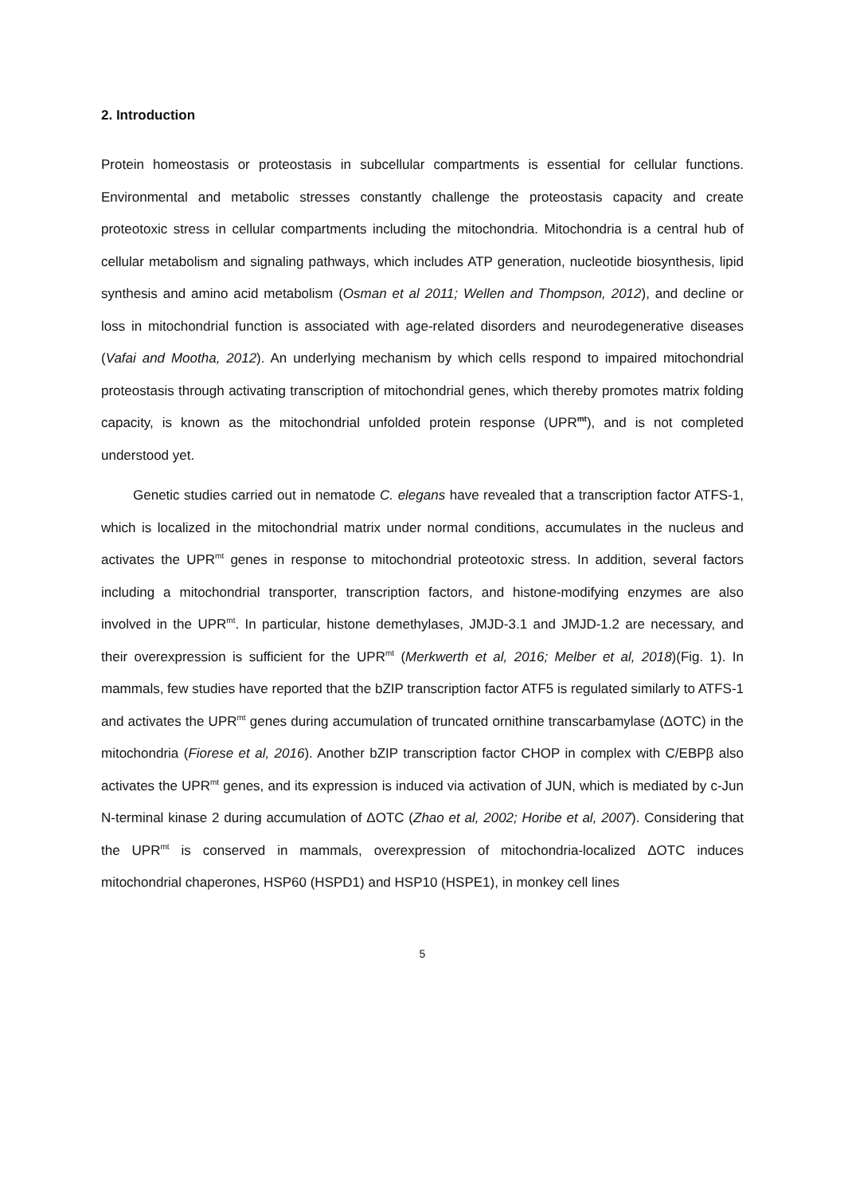2. Introduction
Protein homeostasis or proteostasis in subcellular compartments is essential for cellular functions. Environmental and metabolic stresses constantly challenge the proteostasis capacity and create proteotoxic stress in cellular compartments including the mitochondria. Mitochondria is a central hub of cellular metabolism and signaling pathways, which includes ATP generation, nucleotide biosynthesis, lipid synthesis and amino acid metabolism (Osman et al 2011; Wellen and Thompson, 2012), and decline or loss in mitochondrial function is associated with age-related disorders and neurodegenerative diseases (Vafai and Mootha, 2012). An underlying mechanism by which cells respond to impaired mitochondrial proteostasis through activating transcription of mitochondrial genes, which thereby promotes matrix folding capacity, is known as the mitochondrial unfolded protein response (UPR<sup>mt</sup>), and is not completed understood yet.
Genetic studies carried out in nematode C. elegans have revealed that a transcription factor ATFS-1, which is localized in the mitochondrial matrix under normal conditions, accumulates in the nucleus and activates the UPR<sup>mt</sup> genes in response to mitochondrial proteotoxic stress. In addition, several factors including a mitochondrial transporter, transcription factors, and histone-modifying enzymes are also involved in the UPR<sup>mt</sup>. In particular, histone demethylases, JMJD-3.1 and JMJD-1.2 are necessary, and their overexpression is sufficient for the UPR<sup>mt</sup> (Merkwerth et al, 2016; Melber et al, 2018)(Fig. 1). In mammals, few studies have reported that the bZIP transcription factor ATF5 is regulated similarly to ATFS-1 and activates the UPR<sup>mt</sup> genes during accumulation of truncated ornithine transcarbamylase (ΔOTC) in the mitochondria (Fiorese et al, 2016). Another bZIP transcription factor CHOP in complex with C/EBPβ also activates the UPR<sup>mt</sup> genes, and its expression is induced via activation of JUN, which is mediated by c-Jun N-terminal kinase 2 during accumulation of ΔOTC (Zhao et al, 2002; Horibe et al, 2007). Considering that the UPR<sup>mt</sup> is conserved in mammals, overexpression of mitochondria-localized ΔOTC induces mitochondrial chaperones, HSP60 (HSPD1) and HSP10 (HSPE1), in monkey cell lines
5